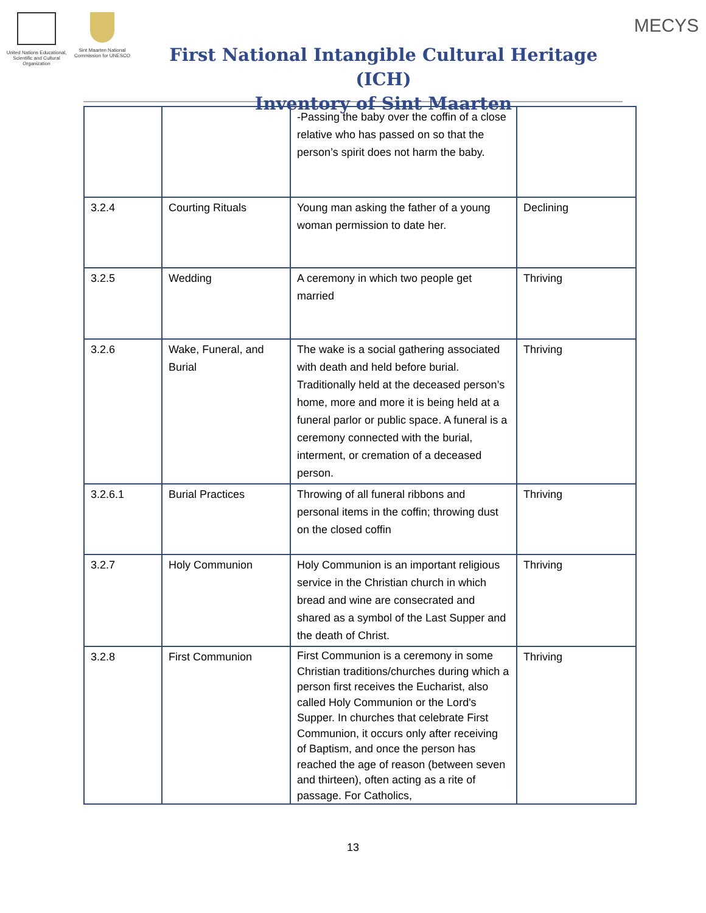United Nations Educational, Scientific and Cultural Organization
Sint Maarten National Commission for UNESCO
First National Intangible Cultural Heritage (ICH)
Inventory of Sint Maarten
MECYS
| | | -Passing the baby over the coffin of a close relative who has passed on so that the person’s spirit does not harm the baby. | |
| 3.2.4 | Courting Rituals | Young man asking the father of a young woman permission to date her. | Declining |
| 3.2.5 | Wedding | A ceremony in which two people get married | Thriving |
| 3.2.6 | Wake, Funeral, and Burial | The wake is a social gathering associated with death and held before burial. Traditionally held at the deceased person’s home, more and more it is being held at a funeral parlor or public space. A funeral is a ceremony connected with the burial, interment, or cremation of a deceased person. | Thriving |
| 3.2.6.1 | Burial Practices | Throwing of all funeral ribbons and personal items in the coffin; throwing dust on the closed coffin | Thriving |
| 3.2.7 | Holy Communion | Holy Communion is an important religious service in the Christian church in which bread and wine are consecrated and shared as a symbol of the Last Supper and the death of Christ. | Thriving |
| 3.2.8 | First Communion | First Communion is a ceremony in some Christian traditions/churches during which a person first receives the Eucharist, also called Holy Communion or the Lord's Supper. In churches that celebrate First Communion, it occurs only after receiving of Baptism, and once the person has reached the age of reason (between seven and thirteen), often acting as a rite of passage. For Catholics, | Thriving |
13